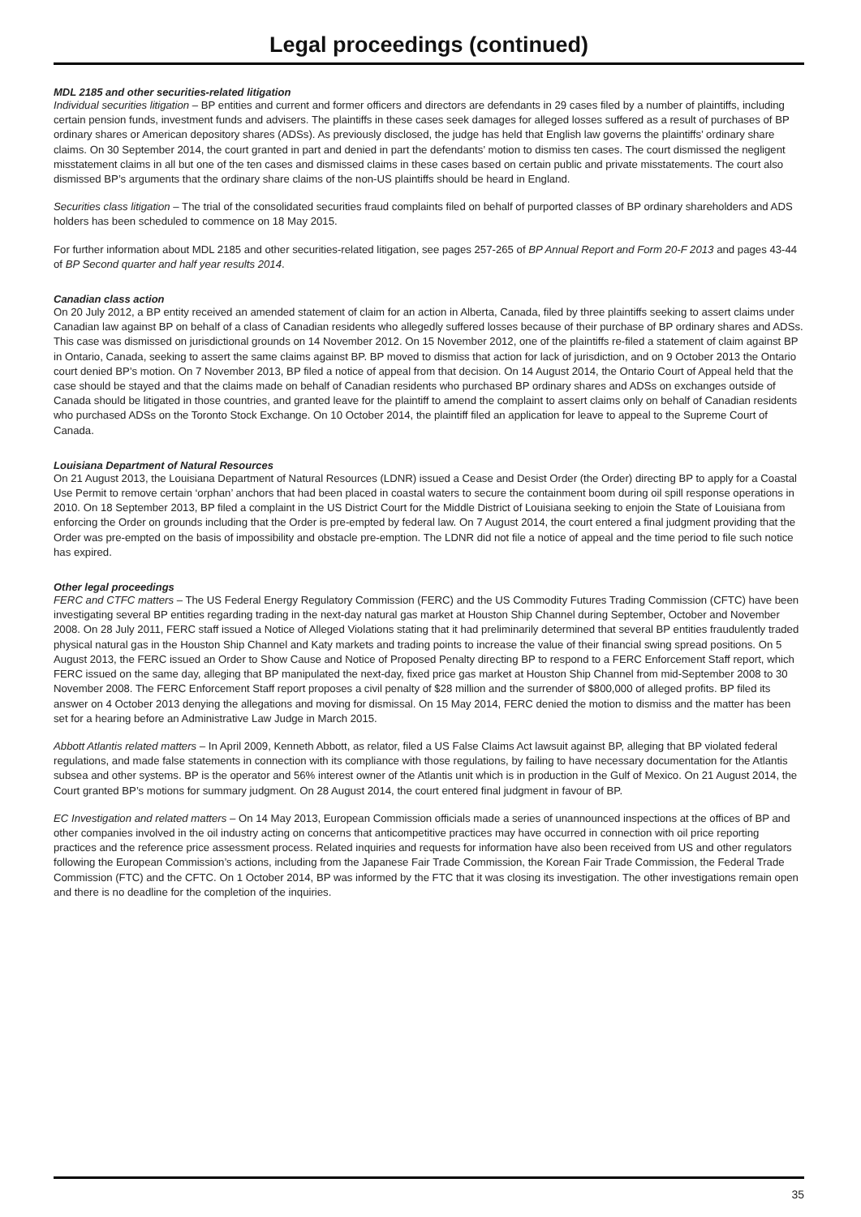Legal proceedings (continued)
MDL 2185 and other securities-related litigation
Individual securities litigation – BP entities and current and former officers and directors are defendants in 29 cases filed by a number of plaintiffs, including certain pension funds, investment funds and advisers. The plaintiffs in these cases seek damages for alleged losses suffered as a result of purchases of BP ordinary shares or American depository shares (ADSs). As previously disclosed, the judge has held that English law governs the plaintiffs’ ordinary share claims. On 30 September 2014, the court granted in part and denied in part the defendants’ motion to dismiss ten cases. The court dismissed the negligent misstatement claims in all but one of the ten cases and dismissed claims in these cases based on certain public and private misstatements. The court also dismissed BP’s arguments that the ordinary share claims of the non-US plaintiffs should be heard in England.
Securities class litigation – The trial of the consolidated securities fraud complaints filed on behalf of purported classes of BP ordinary shareholders and ADS holders has been scheduled to commence on 18 May 2015.
For further information about MDL 2185 and other securities-related litigation, see pages 257-265 of BP Annual Report and Form 20-F 2013 and pages 43-44 of BP Second quarter and half year results 2014.
Canadian class action
On 20 July 2012, a BP entity received an amended statement of claim for an action in Alberta, Canada, filed by three plaintiffs seeking to assert claims under Canadian law against BP on behalf of a class of Canadian residents who allegedly suffered losses because of their purchase of BP ordinary shares and ADSs. This case was dismissed on jurisdictional grounds on 14 November 2012. On 15 November 2012, one of the plaintiffs re-filed a statement of claim against BP in Ontario, Canada, seeking to assert the same claims against BP. BP moved to dismiss that action for lack of jurisdiction, and on 9 October 2013 the Ontario court denied BP’s motion. On 7 November 2013, BP filed a notice of appeal from that decision. On 14 August 2014, the Ontario Court of Appeal held that the case should be stayed and that the claims made on behalf of Canadian residents who purchased BP ordinary shares and ADSs on exchanges outside of Canada should be litigated in those countries, and granted leave for the plaintiff to amend the complaint to assert claims only on behalf of Canadian residents who purchased ADSs on the Toronto Stock Exchange. On 10 October 2014, the plaintiff filed an application for leave to appeal to the Supreme Court of Canada.
Louisiana Department of Natural Resources
On 21 August 2013, the Louisiana Department of Natural Resources (LDNR) issued a Cease and Desist Order (the Order) directing BP to apply for a Coastal Use Permit to remove certain ‘orphan’ anchors that had been placed in coastal waters to secure the containment boom during oil spill response operations in 2010. On 18 September 2013, BP filed a complaint in the US District Court for the Middle District of Louisiana seeking to enjoin the State of Louisiana from enforcing the Order on grounds including that the Order is pre-empted by federal law. On 7 August 2014, the court entered a final judgment providing that the Order was pre-empted on the basis of impossibility and obstacle pre-emption. The LDNR did not file a notice of appeal and the time period to file such notice has expired.
Other legal proceedings
FERC and CTFC matters – The US Federal Energy Regulatory Commission (FERC) and the US Commodity Futures Trading Commission (CFTC) have been investigating several BP entities regarding trading in the next-day natural gas market at Houston Ship Channel during September, October and November 2008. On 28 July 2011, FERC staff issued a Notice of Alleged Violations stating that it had preliminarily determined that several BP entities fraudulently traded physical natural gas in the Houston Ship Channel and Katy markets and trading points to increase the value of their financial swing spread positions. On 5 August 2013, the FERC issued an Order to Show Cause and Notice of Proposed Penalty directing BP to respond to a FERC Enforcement Staff report, which FERC issued on the same day, alleging that BP manipulated the next-day, fixed price gas market at Houston Ship Channel from mid-September 2008 to 30 November 2008. The FERC Enforcement Staff report proposes a civil penalty of $28 million and the surrender of $800,000 of alleged profits. BP filed its answer on 4 October 2013 denying the allegations and moving for dismissal. On 15 May 2014, FERC denied the motion to dismiss and the matter has been set for a hearing before an Administrative Law Judge in March 2015.
Abbott Atlantis related matters – In April 2009, Kenneth Abbott, as relator, filed a US False Claims Act lawsuit against BP, alleging that BP violated federal regulations, and made false statements in connection with its compliance with those regulations, by failing to have necessary documentation for the Atlantis subsea and other systems. BP is the operator and 56% interest owner of the Atlantis unit which is in production in the Gulf of Mexico. On 21 August 2014, the Court granted BP’s motions for summary judgment. On 28 August 2014, the court entered final judgment in favour of BP.
EC Investigation and related matters – On 14 May 2013, European Commission officials made a series of unannounced inspections at the offices of BP and other companies involved in the oil industry acting on concerns that anticompetitive practices may have occurred in connection with oil price reporting practices and the reference price assessment process. Related inquiries and requests for information have also been received from US and other regulators following the European Commission’s actions, including from the Japanese Fair Trade Commission, the Korean Fair Trade Commission, the Federal Trade Commission (FTC) and the CFTC. On 1 October 2014, BP was informed by the FTC that it was closing its investigation. The other investigations remain open and there is no deadline for the completion of the inquiries.
35